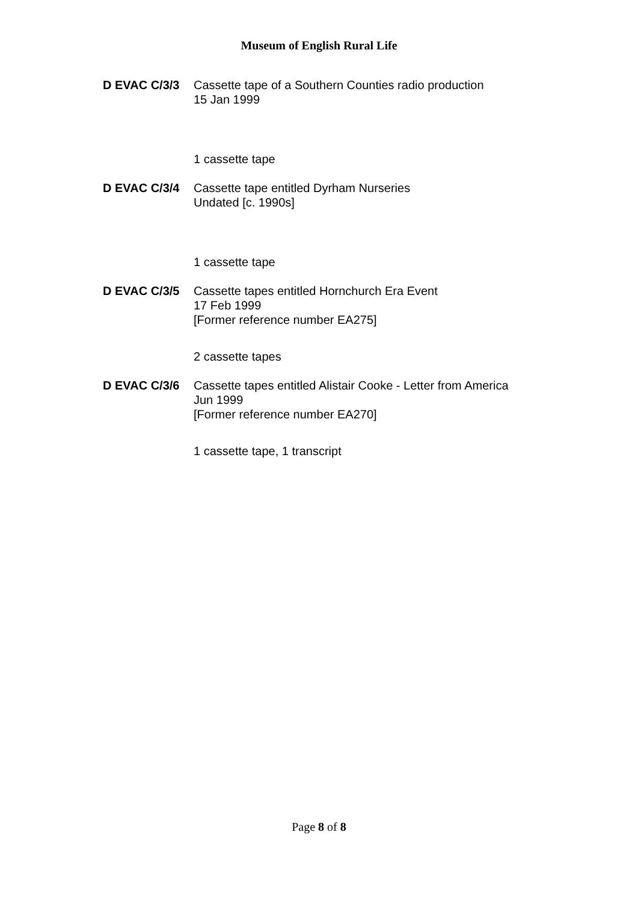Museum of English Rural Life
D EVAC C/3/3 Cassette tape of a Southern Counties radio production
15 Jan 1999
1 cassette tape
D EVAC C/3/4 Cassette tape entitled Dyrham Nurseries
Undated [c. 1990s]
1 cassette tape
D EVAC C/3/5 Cassette tapes entitled Hornchurch Era Event
17 Feb 1999
[Former reference number EA275]
2 cassette tapes
D EVAC C/3/6 Cassette tapes entitled Alistair Cooke - Letter from America
Jun 1999
[Former reference number EA270]
1 cassette tape, 1 transcript
Page 8 of 8